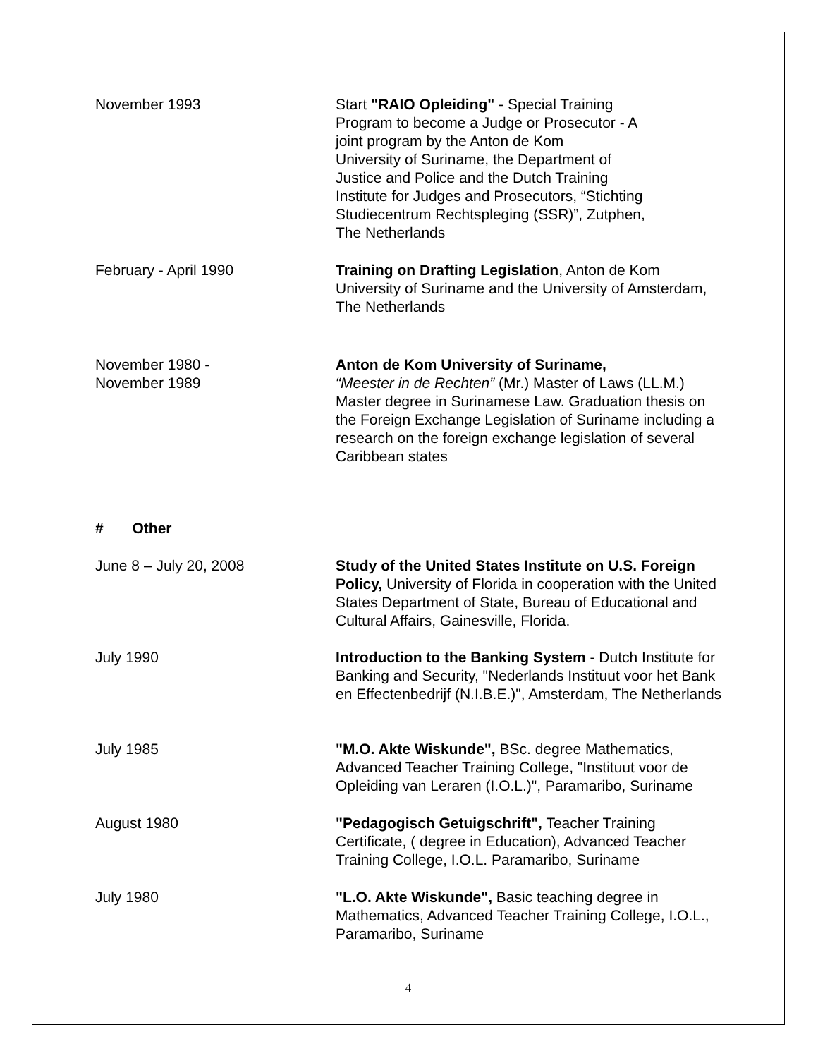November 1993 Start "RAIO Opleiding" - Special Training
Program to become a Judge or Prosecutor - A
joint program by the Anton de Kom
University of Suriname, the Department of
Justice and Police and the Dutch Training
Institute for Judges and Prosecutors, “Stichting
Studiecentrum Rechtspleging (SSR)”, Zutphen,
The Netherlands
February - April 1990 Training on Drafting Legislation, Anton de Kom University of Suriname and the University of Amsterdam, The Netherlands
November 1980 -
November 1989
Anton de Kom University of Suriname,
“Meester in de Rechten” (Mr.) Master of Laws (LL.M.) Master degree in Surinamese Law. Graduation thesis on the Foreign Exchange Legislation of Suriname including a research on the foreign exchange legislation of several Caribbean states
# Other
June 8 – July 20, 2008 Study of the United States Institute on U.S. Foreign Policy, University of Florida in cooperation with the United States Department of State, Bureau of Educational and Cultural Affairs, Gainesville, Florida.
July 1990 Introduction to the Banking System - Dutch Institute for Banking and Security, "Nederlands Instituut voor het Bank en Effectenbedrijf (N.I.B.E.)", Amsterdam, The Netherlands
July 1985 "M.O. Akte Wiskunde", BSc. degree Mathematics, Advanced Teacher Training College, "Instituut voor de Opleiding van Leraren (I.O.L.)", Paramaribo, Suriname
August 1980 "Pedagogisch Getuigschrift", Teacher Training Certificate, ( degree in Education), Advanced Teacher Training College, I.O.L. Paramaribo, Suriname
July 1980 "L.O. Akte Wiskunde", Basic teaching degree in Mathematics, Advanced Teacher Training College, I.O.L., Paramaribo, Suriname
4